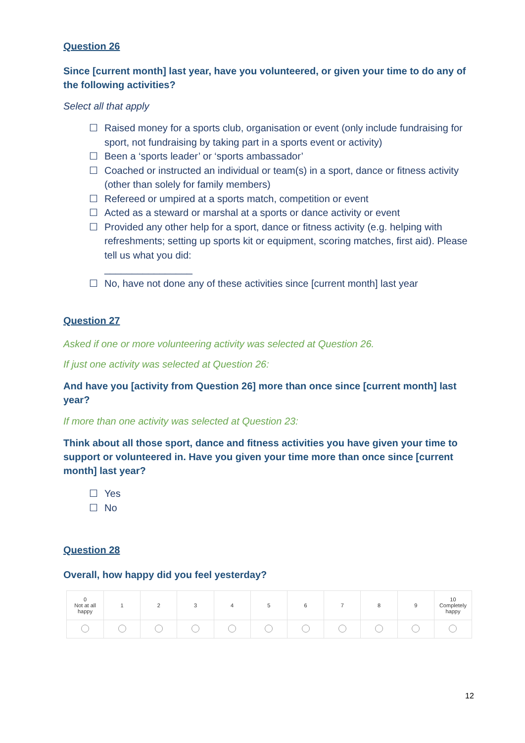Question 26
Since [current month] last year, have you volunteered, or given your time to do any of the following activities?
Select all that apply
☐ Raised money for a sports club, organisation or event (only include fundraising for sport, not fundraising by taking part in a sports event or activity)
☐ Been a ‘sports leader’ or ‘sports ambassador’
☐ Coached or instructed an individual or team(s) in a sport, dance or fitness activity (other than solely for family members)
☐ Refereed or umpired at a sports match, competition or event
☐ Acted as a steward or marshal at a sports or dance activity or event
☐ Provided any other help for a sport, dance or fitness activity (e.g. helping with refreshments; setting up sports kit or equipment, scoring matches, first aid). Please tell us what you did:
________________
☐ No, have not done any of these activities since [current month] last year
Question 27
Asked if one or more volunteering activity was selected at Question 26.
If just one activity was selected at Question 26:
And have you [activity from Question 26] more than once since [current month] last year?
If more than one activity was selected at Question 23:
Think about all those sport, dance and fitness activities you have given your time to support or volunteered in. Have you given your time more than once since [current month] last year?
☐ Yes
☐ No
Question 28
Overall, how happy did you feel yesterday?
| 0 Not at all happy | 1 | 2 | 3 | 4 | 5 | 6 | 7 | 8 | 9 | 10 Completely happy |
12